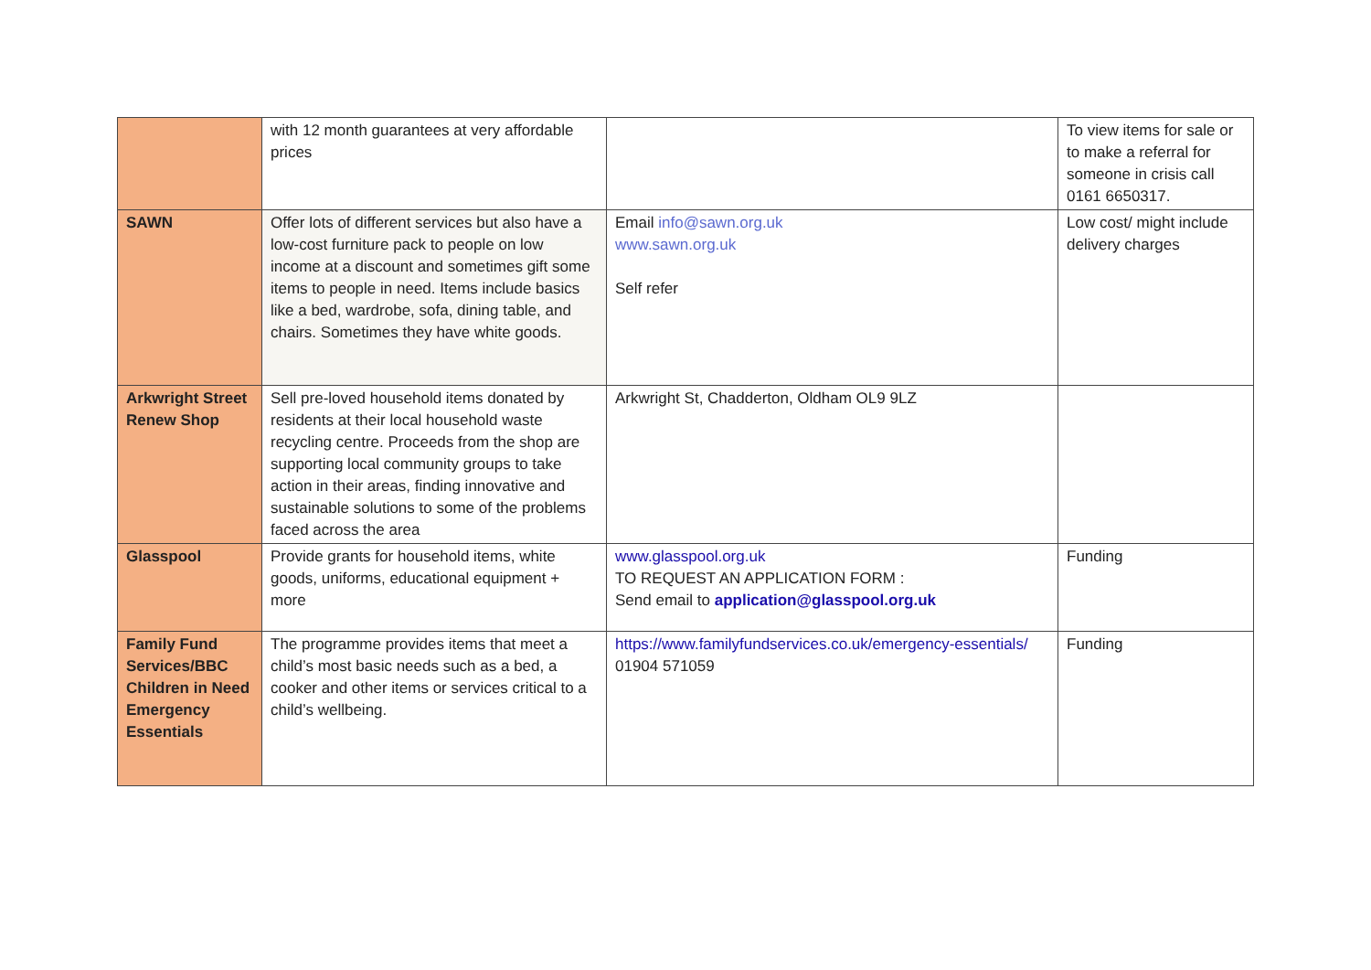| | with 12 month guarantees at very affordable prices | | To view items for sale or to make a referral for someone in crisis call 0161 6650317. |
| SAWN | Offer lots of different services but also have a low-cost furniture pack to people on low income at a discount and sometimes gift some items to people in need. Items include basics like a bed, wardrobe, sofa, dining table, and chairs. Sometimes they have white goods. | Email info@sawn.org.uk www.sawn.org.uk Self refer | Low cost/ might include delivery charges |
| Arkwright Street Renew Shop | Sell pre-loved household items donated by residents at their local household waste recycling centre. Proceeds from the shop are supporting local community groups to take action in their areas, finding innovative and sustainable solutions to some of the problems faced across the area | Arkwright St, Chadderton, Oldham OL9 9LZ | |
| Glasspool | Provide grants for household items, white goods, uniforms, educational equipment + more | www.glasspool.org.uk TO REQUEST AN APPLICATION FORM : Send email to application@glasspool.org.uk | Funding |
| Family Fund Services/BBC Children in Need Emergency Essentials | The programme provides items that meet a child’s most basic needs such as a bed, a cooker and other items or services critical to a child’s wellbeing. | https://www.familyfundservices.co.uk/emergency-essentials/ 01904 571059 | Funding |